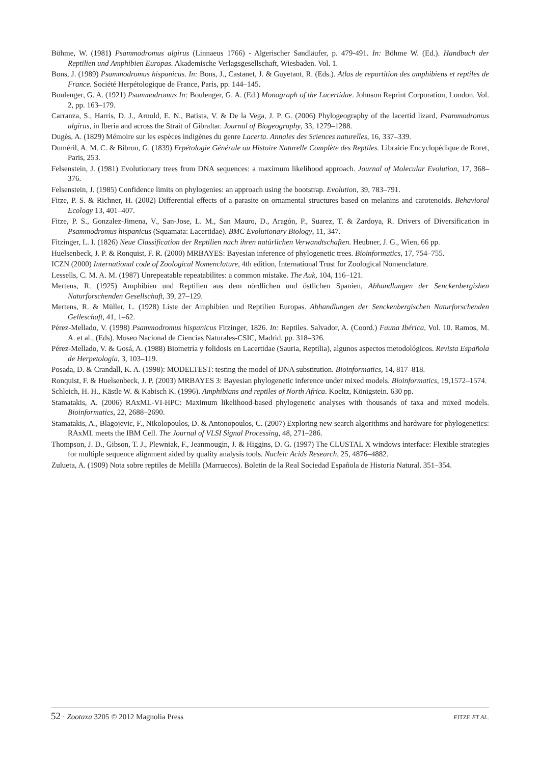Böhme, W. (1981) Psammodromus algirus (Linnaeus 1766) - Algerischer Sandläufer, p. 479-491. In: Böhme W. (Ed.). Handbuch der Reptilien und Amphibien Europas. Akademische Verlagsgesellschaft, Wiesbaden. Vol. 1.
Bons, J. (1989) Psammodromus hispanicus. In: Bons, J., Castanet, J. & Guyetant, R. (Eds.). Atlas de repartition des amphibiens et reptiles de France. Société Herpétologique de France, Paris, pp. 144–145.
Boulenger, G. A. (1921) Psammodromus In: Boulenger, G. A. (Ed.) Monograph of the Lacertidae. Johnson Reprint Corporation, London, Vol. 2, pp. 163–179.
Carranza, S., Harris, D. J., Arnold, E. N., Batista, V. & De la Vega, J. P. G. (2006) Phylogeography of the lacertid lizard, Psammodromus algirus, in Iberia and across the Strait of Gibraltar. Journal of Biogeography, 33, 1279–1288.
Dugès, A. (1829) Mémoire sur les espèces indigènes du genre Lacerta. Annales des Sciences naturelles, 16, 337–339.
Duméril, A. M. C. & Bibron, G. (1839) Erpétologie Générale ou Histoire Naturelle Complète des Reptiles. Librairie Encyclopédique de Roret, Paris, 253.
Felsenstein, J. (1981) Evolutionary trees from DNA sequences: a maximum likelihood approach. Journal of Molecular Evolution, 17, 368–376.
Felsenstein, J. (1985) Confidence limits on phylogenies: an approach using the bootstrap. Evolution, 39, 783–791.
Fitze, P. S. & Richner, H. (2002) Differential effects of a parasite on ornamental structures based on melanins and carotenoids. Behavioral Ecology 13, 401–407.
Fitze, P. S., Gonzalez-Jimena, V., San-Jose, L. M., San Mauro, D., Aragón, P., Suarez, T. & Zardoya, R. Drivers of Diversification in Psammodromus hispanicus (Squamata: Lacertidae). BMC Evolutionary Biology, 11, 347.
Fitzinger, L. I. (1826) Neue Classification der Reptilien nach ihren natürlichen Verwandtschaften. Heubner, J. G., Wien, 66 pp.
Huelsenbeck, J. P. & Ronquist, F. R. (2000) MRBAYES: Bayesian inference of phylogenetic trees. Bioinformatics, 17, 754–755.
ICZN (2000) International code of Zoological Nomenclature, 4th edition, International Trust for Zoological Nomenclature.
Lessells, C. M. A. M. (1987) Unrepeatable repeatabilites: a common mistake. The Auk, 104, 116–121.
Mertens, R. (1925) Amphibien und Reptilien aus dem nördlichen und östlichen Spanien, Abhandlungen der Senckenbergishen Naturforschenden Gesellschaft, 39, 27–129.
Mertens, R. & Müller, L. (1928) Liste der Amphibien und Reptilien Europas. Abhandlungen der Senckenbergischen Naturforschenden Gelleschaft, 41, 1–62.
Pérez-Mellado, V. (1998) Psammodromus hispanicus Fitzinger, 1826. In: Reptiles. Salvador, A. (Coord.) Fauna Ibérica, Vol. 10. Ramos, M. A. et al., (Eds). Museo Nacional de Ciencias Naturales-CSIC, Madrid, pp. 318–326.
Pérez-Mellado, V. & Gosá, A. (1988) Biometría y folidosis en Lacertidae (Sauria, Reptilia), algunos aspectos metodológicos. Revista Española de Herpetología, 3, 103–119.
Posada, D. & Crandall, K. A. (1998): MODELTEST: testing the model of DNA substitution. Bioinformatics, 14, 817–818.
Ronquist, F. & Huelsenbeck, J. P. (2003) MRBAYES 3: Bayesian phylogenetic inference under mixed models. Bioinformatics, 19,1572–1574.
Schleich, H. H., Kästle W. & Kabisch K. (1996). Amphibians and reptiles of North Africa. Koeltz, Königstein. 630 pp.
Stamatakis, A. (2006) RAxML-VI-HPC: Maximum likelihood-based phylogenetic analyses with thousands of taxa and mixed models. Bioinformatics, 22, 2688–2690.
Stamatakis, A., Blagojevic, F., Nikolopoulos, D. & Antonopoulos, C. (2007) Exploring new search algorithms and hardware for phylogenetics: RAxML meets the IBM Cell. The Journal of VLSI Signal Processing, 48, 271–286.
Thompson, J. D., Gibson, T. J., Plewniak, F., Jeanmougin, J. & Higgins, D. G. (1997) The CLUSTAL X windows interface: Flexible strategies for multiple sequence alignment aided by quality analysis tools. Nucleic Acids Research, 25, 4876–4882.
Zulueta, A. (1909) Nota sobre reptiles de Melilla (Marruecos). Boletin de la Real Sociedad Española de Historia Natural. 351–354.
52 · Zootaxa 3205 © 2012 Magnolia Press
FITZE ET AL.